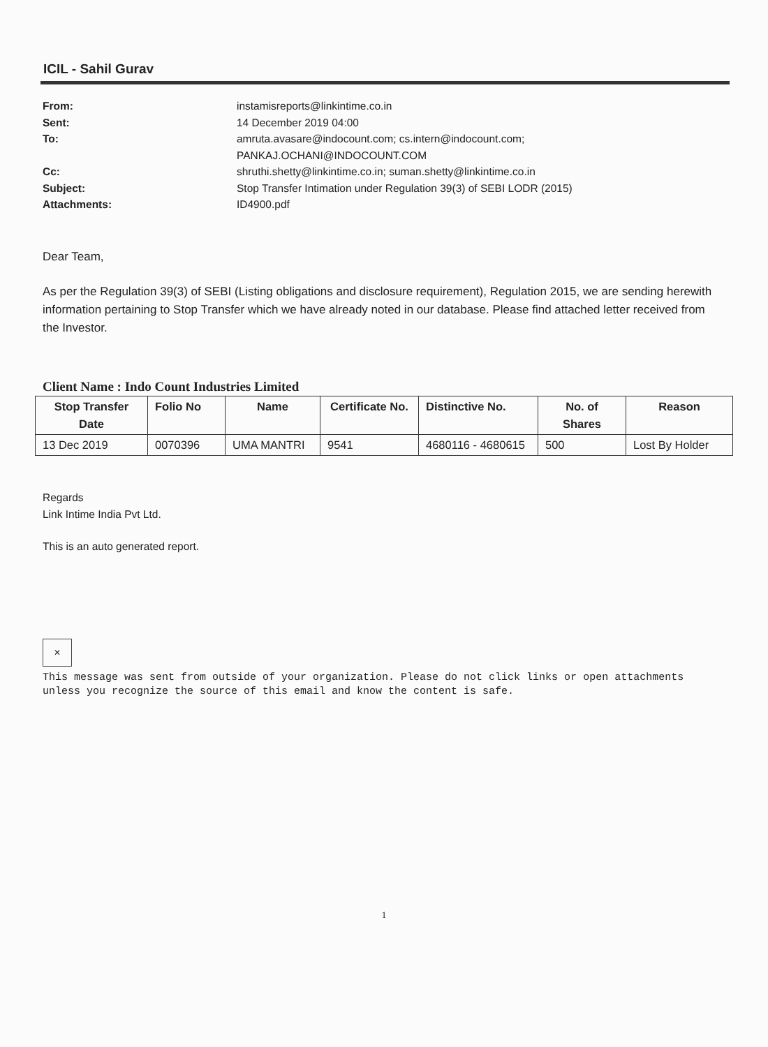ICIL - Sahil Gurav
From: instamisreports@linkintime.co.in Sent: 14 December 2019 04:00 To: amruta.avasare@indocount.com; cs.intern@indocount.com;
PANKAJ.OCHANI@INDOCOUNT.COM Cc: shruthi.shetty@linkintime.co.in; suman.shetty@linkintime.co.in Subject: Stop Transfer Intimation under Regulation 39(3) of SEBI LODR (2015) Attachments: ID4900.pdf
Dear Team,
As per the Regulation 39(3) of SEBI (Listing obligations and disclosure requirement), Regulation 2015, we are sending herewith information pertaining to Stop Transfer which we have already noted in our database. Please find attached letter received from the Investor.
Client Name : Indo Count Industries Limited
| Stop Transfer Date | Folio No | Name | Certificate No. | Distinctive No. | No. of Shares | Reason |
| --- | --- | --- | --- | --- | --- | --- |
| 13 Dec 2019 | 0070396 | UMA MANTRI | 9541 | 4680116 - 4680615 | 500 | Lost By Holder |
Regards
Link Intime India Pvt Ltd.
This is an auto generated report.
✕
This message was sent from outside of your organization. Please do not click links or open attachments unless you recognize the source of this email and know the content is safe.
1